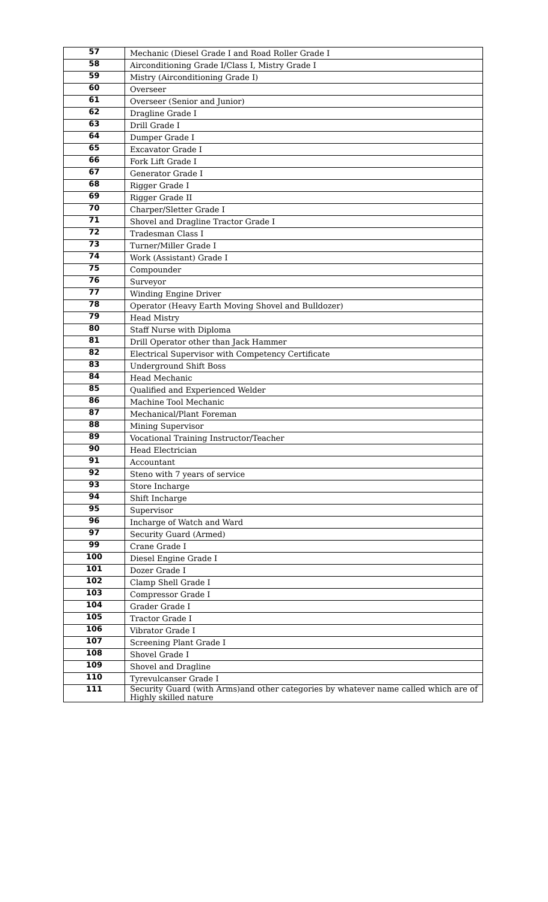| 57 | Mechanic (Diesel Grade I and Road Roller Grade I |
| 58 | Airconditioning Grade I/Class I, Mistry Grade I |
| 59 | Mistry (Airconditioning Grade I) |
| 60 | Overseer |
| 61 | Overseer (Senior and Junior) |
| 62 | Dragline Grade I |
| 63 | Drill Grade I |
| 64 | Dumper Grade I |
| 65 | Excavator Grade I |
| 66 | Fork Lift Grade I |
| 67 | Generator Grade I |
| 68 | Rigger Grade I |
| 69 | Rigger Grade II |
| 70 | Charper/Sletter Grade I |
| 71 | Shovel and Dragline Tractor Grade I |
| 72 | Tradesman Class I |
| 73 | Turner/Miller Grade I |
| 74 | Work (Assistant) Grade I |
| 75 | Compounder |
| 76 | Surveyor |
| 77 | Winding Engine Driver |
| 78 | Operator (Heavy Earth Moving Shovel and Bulldozer) |
| 79 | Head Mistry |
| 80 | Staff Nurse with Diploma |
| 81 | Drill Operator other than Jack Hammer |
| 82 | Electrical Supervisor with Competency Certificate |
| 83 | Underground Shift Boss |
| 84 | Head Mechanic |
| 85 | Qualified and Experienced Welder |
| 86 | Machine Tool Mechanic |
| 87 | Mechanical/Plant Foreman |
| 88 | Mining Supervisor |
| 89 | Vocational Training Instructor/Teacher |
| 90 | Head Electrician |
| 91 | Accountant |
| 92 | Steno with 7 years of service |
| 93 | Store Incharge |
| 94 | Shift Incharge |
| 95 | Supervisor |
| 96 | Incharge of Watch and Ward |
| 97 | Security Guard (Armed) |
| 99 | Crane Grade I |
| 100 | Diesel Engine Grade I |
| 101 | Dozer Grade I |
| 102 | Clamp Shell Grade I |
| 103 | Compressor Grade I |
| 104 | Grader Grade I |
| 105 | Tractor Grade I |
| 106 | Vibrator Grade I |
| 107 | Screening Plant Grade I |
| 108 | Shovel Grade I |
| 109 | Shovel and Dragline |
| 110 | Tyrevulcanser Grade I |
| 111 | Security Guard (with Arms)and other categories by whatever name called which are of Highly skilled nature |